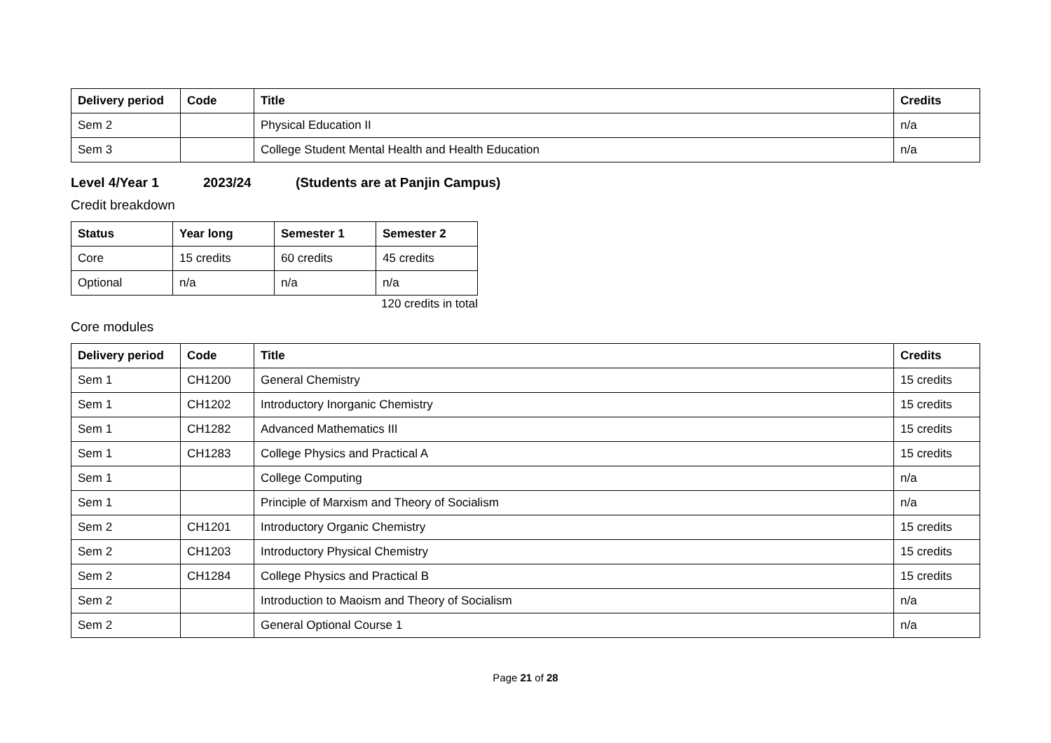| Delivery period | Code | Title | Credits |
| --- | --- | --- | --- |
| Sem 2 | | Physical Education II | n/a |
| Sem 3 | | College Student Mental Health and Health Education | n/a |
Level 4/Year 1 2023/24 (Students are at Panjin Campus)
Credit breakdown
| Status | Year long | Semester 1 | Semester 2 |
| --- | --- | --- | --- |
| Core | 15 credits | 60 credits | 45 credits |
| Optional | n/a | n/a | n/a |
120 credits in total
Core modules
| Delivery period | Code | Title | Credits |
| --- | --- | --- | --- |
| Sem 1 | CH1200 | General Chemistry | 15 credits |
| Sem 1 | CH1202 | Introductory Inorganic Chemistry | 15 credits |
| Sem 1 | CH1282 | Advanced Mathematics III | 15 credits |
| Sem 1 | CH1283 | College Physics and Practical A | 15 credits |
| Sem 1 | | College Computing | n/a |
| Sem 1 | | Principle of Marxism and Theory of Socialism | n/a |
| Sem 2 | CH1201 | Introductory Organic Chemistry | 15 credits |
| Sem 2 | CH1203 | Introductory Physical Chemistry | 15 credits |
| Sem 2 | CH1284 | College Physics and Practical B | 15 credits |
| Sem 2 | | Introduction to Maoism and Theory of Socialism | n/a |
| Sem 2 | | General Optional Course 1 | n/a |
Page 21 of 28